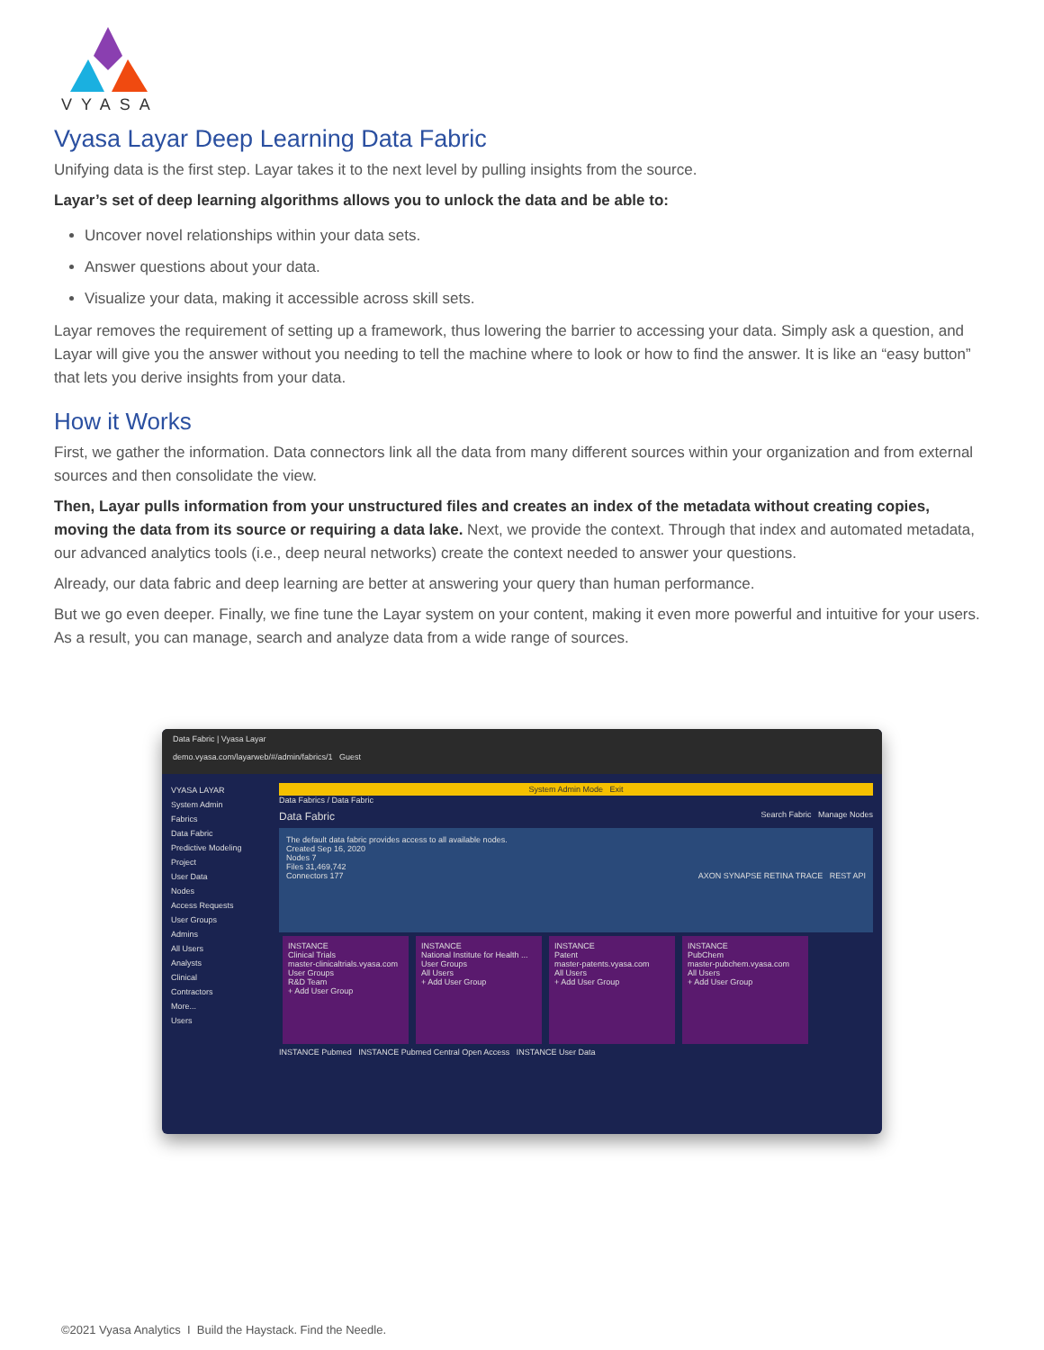VYASA
Vyasa Layar Deep Learning Data Fabric
Unifying data is the first step. Layar takes it to the next level by pulling insights from the source.
Layar’s set of deep learning algorithms allows you to unlock the data and be able to:
Uncover novel relationships within your data sets.
Answer questions about your data.
Visualize your data, making it accessible across skill sets.
Layar removes the requirement of setting up a framework, thus lowering the barrier to accessing your data. Simply ask a question, and Layar will give you the answer without you needing to tell the machine where to look or how to find the answer. It is like an “easy button” that lets you derive insights from your data.
How it Works
First, we gather the information. Data connectors link all the data from many different sources within your organization and from external sources and then consolidate the view.
Then, Layar pulls information from your unstructured files and creates an index of the metadata without creating copies, moving the data from its source or requiring a data lake. Next, we provide the context. Through that index and automated metadata, our advanced analytics tools (i.e., deep neural networks) create the context needed to answer your questions.
Already, our data fabric and deep learning are better at answering your query than human performance.
But we go even deeper. Finally, we fine tune the Layar system on your content, making it even more powerful and intuitive for your users. As a result, you can manage, search and analyze data from a wide range of sources.
Data Fabric | Vyasa Layar
demo.vyasa.com/layarweb/#/admin/fabrics/1 Guest
VYASA LAYAR
System Admin
Fabrics
Data Fabric
Predictive Modeling Project
User Data
Nodes
Access Requests
User Groups
Admins
All Users
Analysts
Clinical
Contractors
More...
Users
System Admin Mode Exit
Data Fabrics / Data Fabric
Data Fabric Search Fabric Manage Nodes
The default data fabric provides access to all available nodes.
Created Sep 16, 2020
Nodes 7
Files 31,469,742
Connectors 177 AXON SYNAPSE RETINA TRACE REST API
INSTANCE
Clinical Trials
master-clinicaltrials.vyasa.com
User Groups
R&D Team
+ Add User Group
INSTANCE
National Institute for Health ...
User Groups
All Users
+ Add User Group
INSTANCE
Patent
master-patents.vyasa.com
All Users
+ Add User Group
INSTANCE
PubChem
master-pubchem.vyasa.com
All Users
+ Add User Group
INSTANCE Pubmed INSTANCE Pubmed Central Open Access INSTANCE User Data
©2021 Vyasa Analytics I Build the Haystack. Find the Needle.